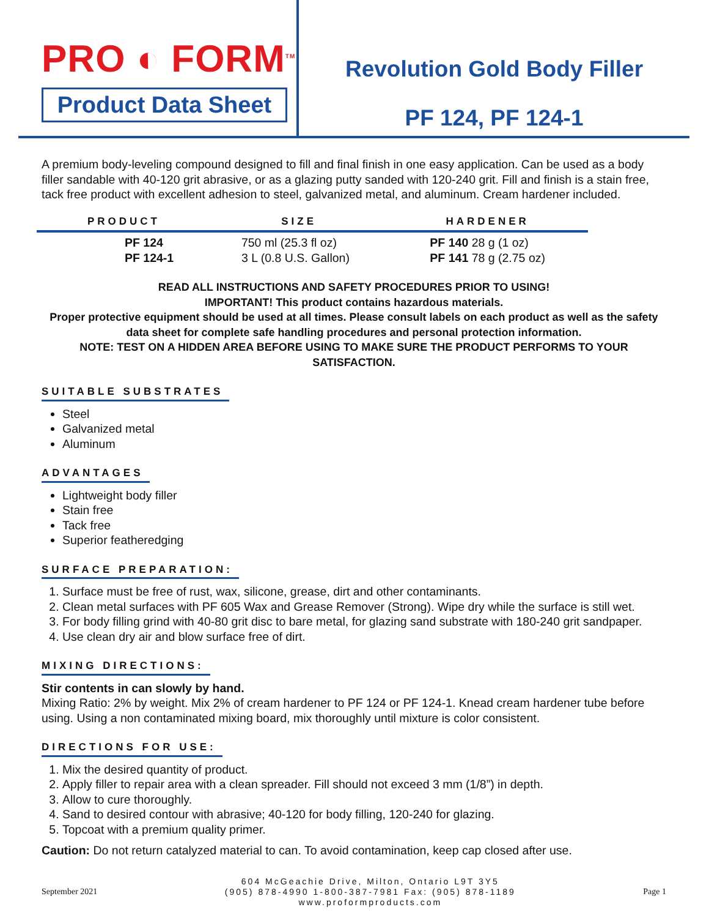PRO ◐ FORM<sup>TM</sup>
Product Data Sheet
Revolution Gold Body Filler
PF 124, PF 124-1
A premium body-leveling compound designed to fill and final finish in one easy application. Can be used as a body filler sandable with 40-120 grit abrasive, or as a glazing putty sanded with 120-240 grit. Fill and finish is a stain free, tack free product with excellent adhesion to steel, galvanized metal, and aluminum. Cream hardener included.
| PRODUCT | SIZE | HARDENER |
| --- | --- | --- |
| PF 124 | 750 ml (25.3 fl oz) | PF 140 28 g (1 oz) |
| PF 124-1 | 3 L (0.8 U.S. Gallon) | PF 141 78 g (2.75 oz) |
READ ALL INSTRUCTIONS AND SAFETY PROCEDURES PRIOR TO USING!
IMPORTANT! This product contains hazardous materials.
Proper protective equipment should be used at all times. Please consult labels on each product as well as the safety data sheet for complete safe handling procedures and personal protection information.
NOTE: TEST ON A HIDDEN AREA BEFORE USING TO MAKE SURE THE PRODUCT PERFORMS TO YOUR SATISFACTION.
SUITABLE SUBSTRATES
Steel
Galvanized metal
Aluminum
ADVANTAGES
Lightweight body filler
Stain free
Tack free
Superior featheredging
SURFACE PREPARATION:
1. Surface must be free of rust, wax, silicone, grease, dirt and other contaminants.
2. Clean metal surfaces with PF 605 Wax and Grease Remover (Strong). Wipe dry while the surface is still wet.
3. For body filling grind with 40-80 grit disc to bare metal, for glazing sand substrate with 180-240 grit sandpaper.
4. Use clean dry air and blow surface free of dirt.
MIXING DIRECTIONS:
Stir contents in can slowly by hand.
Mixing Ratio: 2% by weight. Mix 2% of cream hardener to PF 124 or PF 124-1. Knead cream hardener tube before using. Using a non contaminated mixing board, mix thoroughly until mixture is color consistent.
DIRECTIONS FOR USE:
1. Mix the desired quantity of product.
2. Apply filler to repair area with a clean spreader. Fill should not exceed 3 mm (1/8”) in depth.
3. Allow to cure thoroughly.
4. Sand to desired contour with abrasive; 40-120 for body filling, 120-240 for glazing.
5. Topcoat with a premium quality primer.
Caution: Do not return catalyzed material to can. To avoid contamination, keep cap closed after use.
September 2021
604 McGeachie Drive, Milton, Ontario L9T 3Y5
(905) 878-4990 1-800-387-7981 Fax: (905) 878-1189
www.proformproducts.com
Page 1